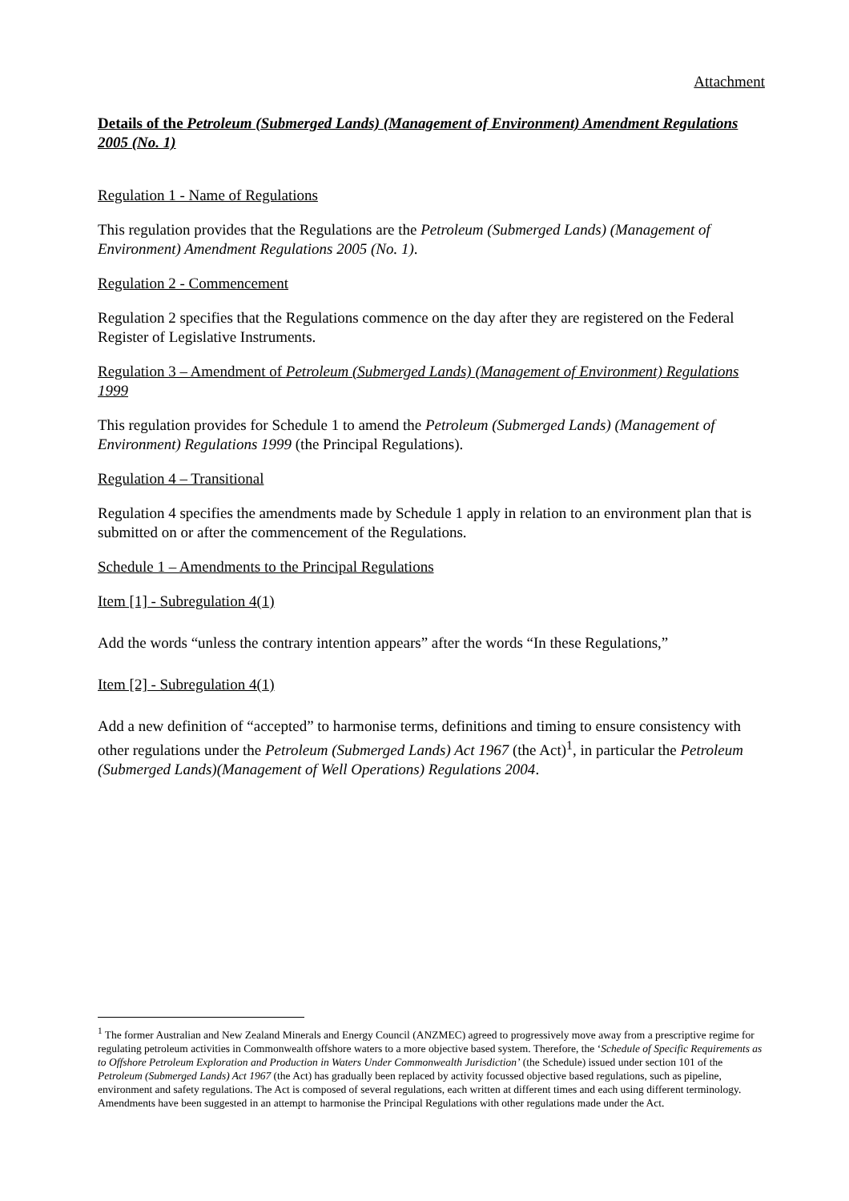Attachment
Details of the Petroleum (Submerged Lands) (Management of Environment) Amendment Regulations 2005 (No. 1)
Regulation 1 - Name of Regulations
This regulation provides that the Regulations are the Petroleum (Submerged Lands) (Management of Environment) Amendment Regulations 2005 (No. 1).
Regulation 2 - Commencement
Regulation 2 specifies that the Regulations commence on the day after they are registered on the Federal Register of Legislative Instruments.
Regulation 3 – Amendment of Petroleum (Submerged Lands) (Management of Environment) Regulations 1999
This regulation provides for Schedule 1 to amend the Petroleum (Submerged Lands) (Management of Environment) Regulations 1999 (the Principal Regulations).
Regulation 4 – Transitional
Regulation 4 specifies the amendments made by Schedule 1 apply in relation to an environment plan that is submitted on or after the commencement of the Regulations.
Schedule 1 – Amendments to the Principal Regulations
Item [1] - Subregulation 4(1)
Add the words “unless the contrary intention appears” after the words “In these Regulations,”
Item [2] - Subregulation 4(1)
Add a new definition of “accepted” to harmonise terms, definitions and timing to ensure consistency with other regulations under the Petroleum (Submerged Lands) Act 1967 (the Act)<sup>1</sup>, in particular the Petroleum (Submerged Lands)(Management of Well Operations) Regulations 2004.
<sup>1</sup> The former Australian and New Zealand Minerals and Energy Council (ANZMEC) agreed to progressively move away from a prescriptive regime for regulating petroleum activities in Commonwealth offshore waters to a more objective based system. Therefore, the ‘Schedule of Specific Requirements as to Offshore Petroleum Exploration and Production in Waters Under Commonwealth Jurisdiction’ (the Schedule) issued under section 101 of the Petroleum (Submerged Lands) Act 1967 (the Act) has gradually been replaced by activity focussed objective based regulations, such as pipeline, environment and safety regulations. The Act is composed of several regulations, each written at different times and each using different terminology. Amendments have been suggested in an attempt to harmonise the Principal Regulations with other regulations made under the Act.